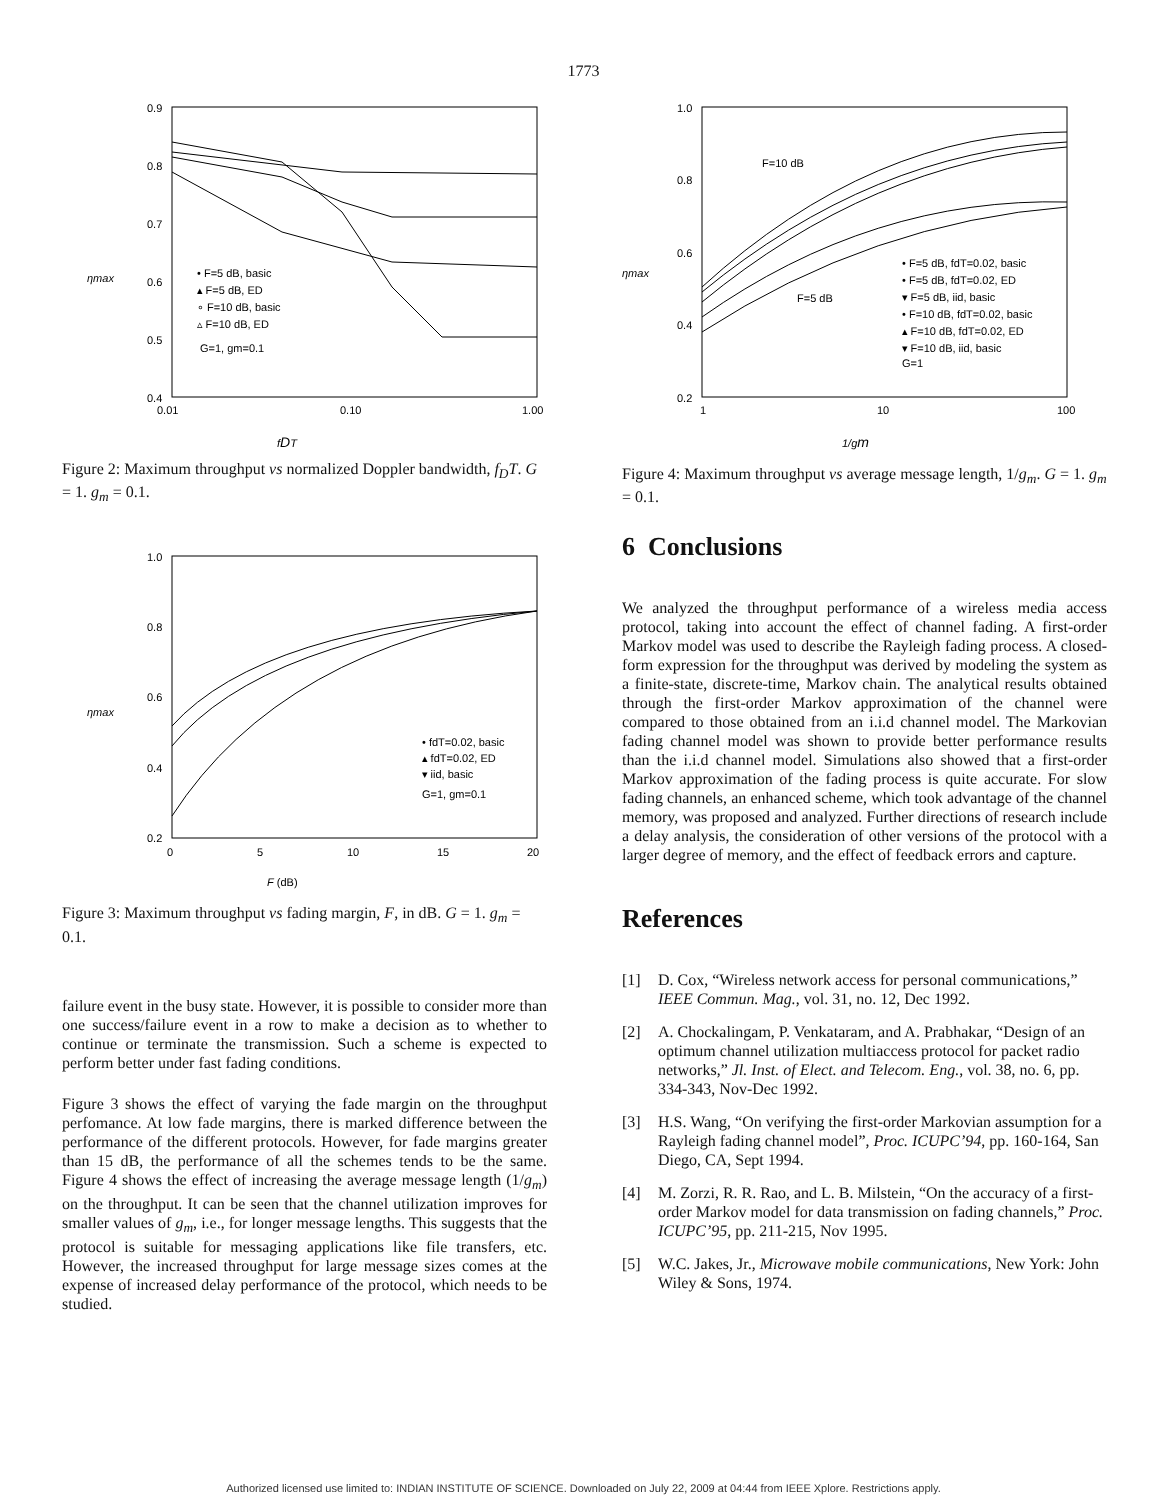1773
0.9
0.8
0.7
0.6
0.5
0.4
ηmax
0.01
0.10
1.00
• F=5 dB, basic
▴ F=5 dB, ED
∘ F=10 dB, basic
▵ F=10 dB, ED
G=1, gm=0.1
fDT
Figure 2: Maximum throughput vs normalized Doppler bandwidth, f<sub>D</sub>T. G = 1. g<sub>m</sub> = 0.1.
1.0
0.8
0.6
0.4
0.2
ηmax
0
5
10
15
20
• fdT=0.02, basic
▴ fdT=0.02, ED
▾ iid, basic
G=1, gm=0.1
F (dB)
Figure 3: Maximum throughput vs fading margin, F, in dB. G = 1. g<sub>m</sub> = 0.1.
failure event in the busy state. However, it is possible to consider more than one success/failure event in a row to make a decision as to whether to continue or terminate the transmission. Such a scheme is expected to perform better under fast fading conditions.
Figure 3 shows the effect of varying the fade margin on the throughput perfomance. At low fade margins, there is marked difference between the performance of the different protocols. However, for fade margins greater than 15 dB, the performance of all the schemes tends to be the same. Figure 4 shows the effect of increasing the average message length (1/g<sub>m</sub>) on the throughput. It can be seen that the channel utilization improves for smaller values of g<sub>m</sub>, i.e., for longer message lengths. This suggests that the protocol is suitable for messaging applications like file transfers, etc. However, the increased throughput for large message sizes comes at the expense of increased delay performance of the protocol, which needs to be studied.
1.0
0.8
0.6
0.4
0.2
ηmax
1
10
100
F=10 dB
F=5 dB
• F=5 dB, fdT=0.02, basic
• F=5 dB, fdT=0.02, ED
▾ F=5 dB, iid, basic
• F=10 dB, fdT=0.02, basic
▴ F=10 dB, fdT=0.02, ED
▾ F=10 dB, iid, basic
G=1
1/gm
Figure 4: Maximum throughput vs average message length, 1/g<sub>m</sub>. G = 1. g<sub>m</sub> = 0.1.
6 Conclusions
We analyzed the throughput performance of a wireless media access protocol, taking into account the effect of channel fading. A first-order Markov model was used to describe the Rayleigh fading process. A closed-form expression for the throughput was derived by modeling the system as a finite-state, discrete-time, Markov chain. The analytical results obtained through the first-order Markov approximation of the channel were compared to those obtained from an i.i.d channel model. The Markovian fading channel model was shown to provide better performance results than the i.i.d channel model. Simulations also showed that a first-order Markov approximation of the fading process is quite accurate. For slow fading channels, an enhanced scheme, which took advantage of the channel memory, was proposed and analyzed. Further directions of research include a delay analysis, the consideration of other versions of the protocol with a larger degree of memory, and the effect of feedback errors and capture.
References
[1] D. Cox, “Wireless network access for personal communications,” IEEE Commun. Mag., vol. 31, no. 12, Dec 1992.
[2] A. Chockalingam, P. Venkataram, and A. Prabhakar, “Design of an optimum channel utilization multiaccess protocol for packet radio networks,” Jl. Inst. of Elect. and Telecom. Eng., vol. 38, no. 6, pp. 334-343, Nov-Dec 1992.
[3] H.S. Wang, “On verifying the first-order Markovian assumption for a Rayleigh fading channel model”, Proc. ICUPC’94, pp. 160-164, San Diego, CA, Sept 1994.
[4] M. Zorzi, R. R. Rao, and L. B. Milstein, “On the accuracy of a first-order Markov model for data transmission on fading channels,” Proc. ICUPC’95, pp. 211-215, Nov 1995.
[5] W.C. Jakes, Jr., Microwave mobile communications, New York: John Wiley & Sons, 1974.
Authorized licensed use limited to: INDIAN INSTITUTE OF SCIENCE. Downloaded on July 22, 2009 at 04:44 from IEEE Xplore. Restrictions apply.